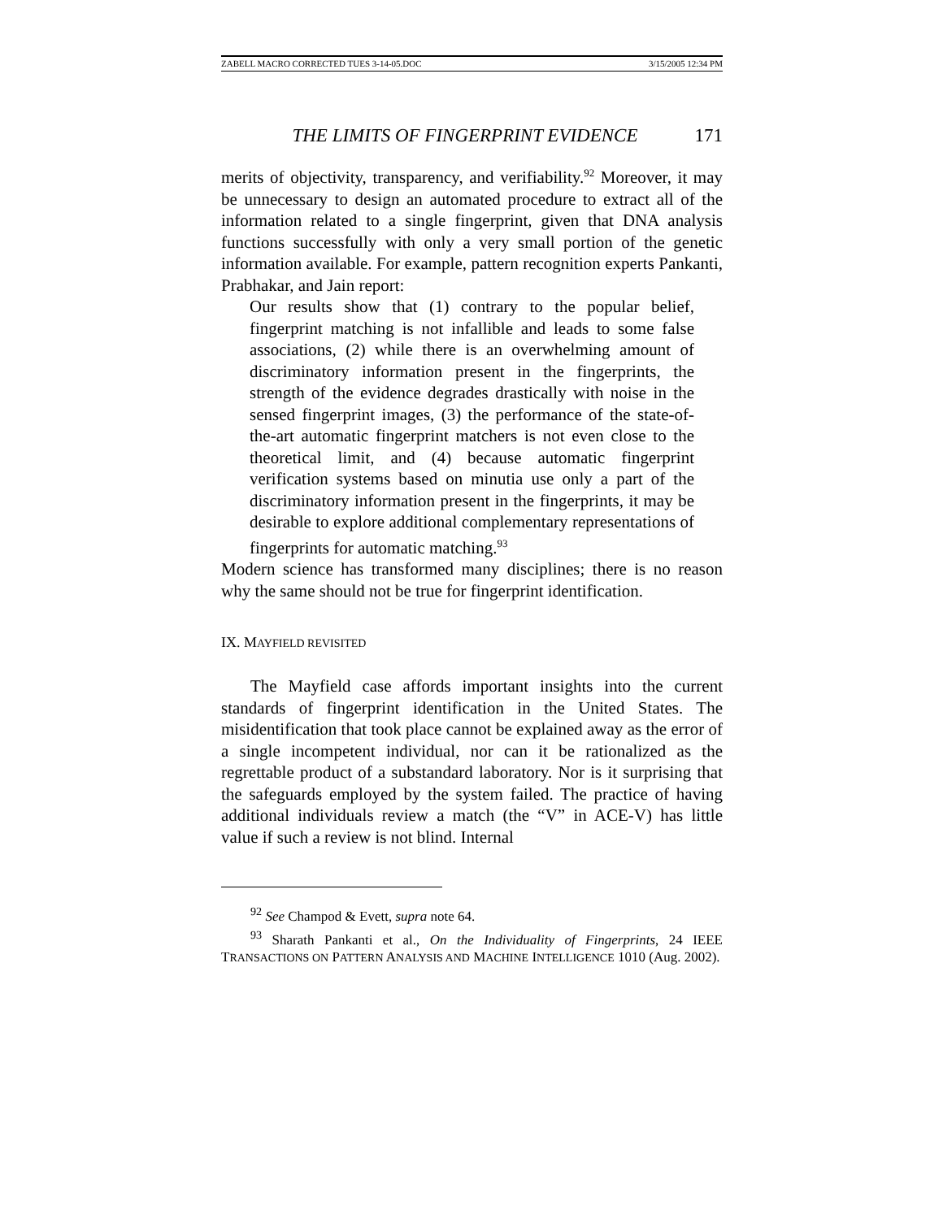ZABELL MACRO CORRECTED TUES 3-14-05.DOC 3/15/2005 12:34 PM
THE LIMITS OF FINGERPRINT EVIDENCE 171
merits of objectivity, transparency, and verifiability.<sup>92</sup> Moreover, it may be unnecessary to design an automated procedure to extract all of the information related to a single fingerprint, given that DNA analysis functions successfully with only a very small portion of the genetic information available. For example, pattern recognition experts Pankanti, Prabhakar, and Jain report:
Our results show that (1) contrary to the popular belief, fingerprint matching is not infallible and leads to some false associations, (2) while there is an overwhelming amount of discriminatory information present in the fingerprints, the strength of the evidence degrades drastically with noise in the sensed fingerprint images, (3) the performance of the state-of-the-art automatic fingerprint matchers is not even close to the theoretical limit, and (4) because automatic fingerprint verification systems based on minutia use only a part of the discriminatory information present in the fingerprints, it may be desirable to explore additional complementary representations of fingerprints for automatic matching.<sup>93</sup>
Modern science has transformed many disciplines; there is no reason why the same should not be true for fingerprint identification.
IX. MAYFIELD REVISITED
The Mayfield case affords important insights into the current standards of fingerprint identification in the United States. The misidentification that took place cannot be explained away as the error of a single incompetent individual, nor can it be rationalized as the regrettable product of a substandard laboratory. Nor is it surprising that the safeguards employed by the system failed. The practice of having additional individuals review a match (the “V” in ACE-V) has little value if such a review is not blind. Internal
<sup>92</sup> See Champod & Evett, supra note 64.
<sup>93</sup> Sharath Pankanti et al., On the Individuality of Fingerprints, 24 IEEE TRANSACTIONS ON PATTERN ANALYSIS AND MACHINE INTELLIGENCE 1010 (Aug. 2002).